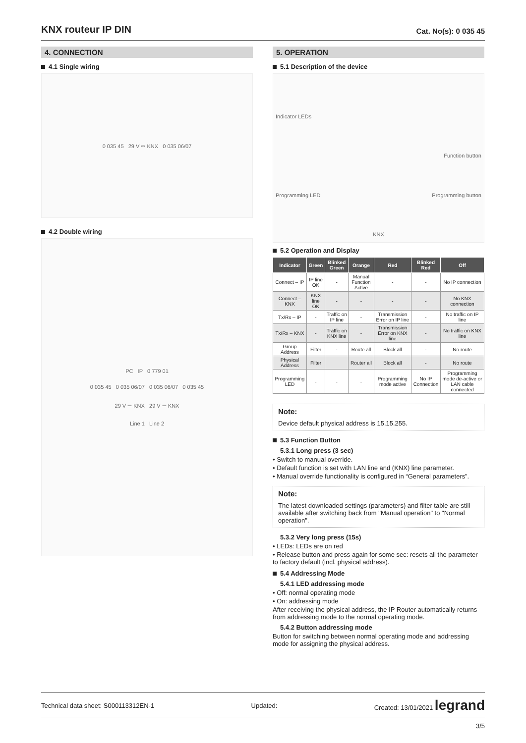KNX routeur IP DIN
Cat. No(s): 0 035 45
4. CONNECTION
4.1 Single wiring
0 035 45 29 V ⎓ KNX 0 035 06/07
4.2 Double wiring
PC IP 0 779 01
0 035 45 0 035 06/07 0 035 06/07 0 035 45
29 V ⎓ KNX 29 V ⎓ KNX
Line 1 Line 2
5. OPERATION
5.1 Description of the device
Indicator LEDs
Function button
Programming LED Programming button
KNX
5.2 Operation and Display
| Indicator | Green | Blinked Green | Orange | Red | Blinked Red | Off |
| --- | --- | --- | --- | --- | --- | --- |
| Connect – IP | IP line OK | - | Manual Function Active | - | - | No IP connection |
| Connect – KNX | KNX line OK | - | - | - | - | No KNX connection |
| Tx/Rx – IP | - | Traffic on IP line | - | Transmission Error on IP line | - | No traffic on IP line |
| Tx/Rx – KNX | - | Traffic on KNX line | - | Transmission Error on KNX line | - | No traffic on KNX line |
| Group Address | Filter | - | Route all | Block all | - | No route |
| Physical Address | Filter | | Router all | Block all | - | No route |
| Programming LED | - | - | - | Programming mode active | No IP Connection | Programming mode de-active or LAN cable connected |
Note:
Device default physical address is 15.15.255.
5.3 Function Button
5.3.1 Long press (3 sec)
• Switch to manual override.
• Default function is set with LAN line and (KNX) line parameter.
• Manual override functionality is configured in “General parameters”.
Note:
The latest downloaded settings (parameters) and filter table are still available after switching back from "Manual operation" to "Normal operation".
5.3.2 Very long press (15s)
• LEDs: LEDs are on red
• Release button and press again for some sec: resets all the parameter to factory default (incl. physical address).
5.4 Addressing Mode
5.4.1 LED addressing mode
• Off: normal operating mode
• On: addressing mode
After receiving the physical address, the IP Router automatically returns from addressing mode to the normal operating mode.
5.4.2 Button addressing mode
Button for switching between normal operating mode and addressing mode for assigning the physical address.
Technical data sheet: S000113312EN-1 Updated: Created: 13/01/2021 legrand
3/5